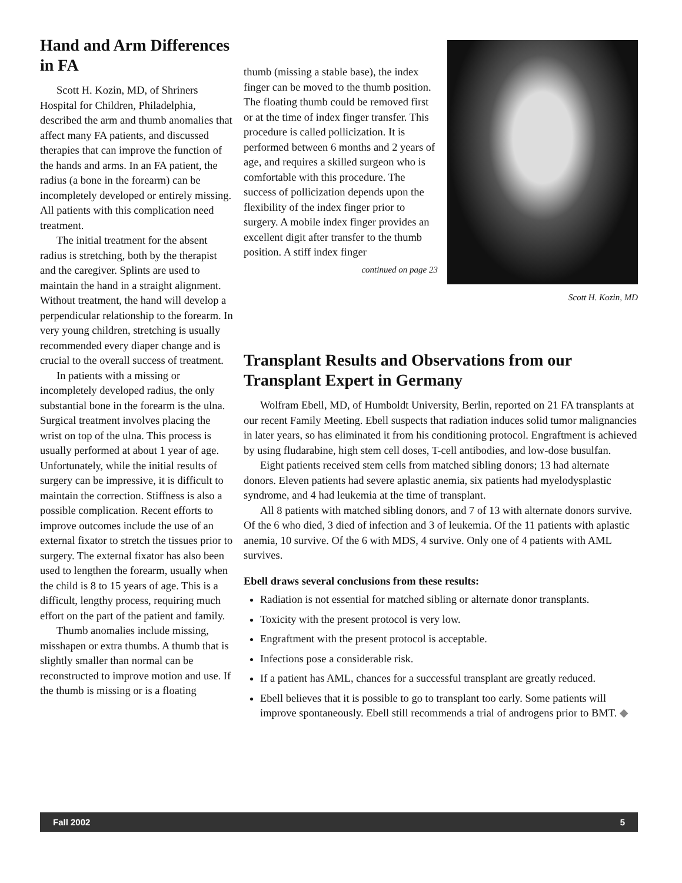Hand and Arm Differences in FA
Scott H. Kozin, MD, of Shriners Hospital for Children, Philadelphia, described the arm and thumb anomalies that affect many FA patients, and discussed therapies that can improve the function of the hands and arms. In an FA patient, the radius (a bone in the forearm) can be incompletely developed or entirely missing. All patients with this complication need treatment.
The initial treatment for the absent radius is stretching, both by the therapist and the caregiver. Splints are used to maintain the hand in a straight alignment. Without treatment, the hand will develop a perpendicular relationship to the forearm. In very young children, stretching is usually recommended every diaper change and is crucial to the overall success of treatment.
In patients with a missing or incompletely developed radius, the only substantial bone in the forearm is the ulna. Surgical treatment involves placing the wrist on top of the ulna. This process is usually performed at about 1 year of age. Unfortunately, while the initial results of surgery can be impressive, it is difficult to maintain the correction. Stiffness is also a possible complication. Recent efforts to improve outcomes include the use of an external fixator to stretch the tissues prior to surgery. The external fixator has also been used to lengthen the forearm, usually when the child is 8 to 15 years of age. This is a difficult, lengthy process, requiring much effort on the part of the patient and family.
Thumb anomalies include missing, misshapen or extra thumbs. A thumb that is slightly smaller than normal can be reconstructed to improve motion and use. If the thumb is missing or is a floating
thumb (missing a stable base), the index finger can be moved to the thumb position. The floating thumb could be removed first or at the time of index finger transfer. This procedure is called pollicization. It is performed between 6 months and 2 years of age, and requires a skilled surgeon who is comfortable with this procedure. The success of pollicization depends upon the flexibility of the index finger prior to surgery. A mobile index finger provides an excellent digit after transfer to the thumb position. A stiff index finger
continued on page 23
Scott H. Kozin, MD
Transplant Results and Observations from our Transplant Expert in Germany
Wolfram Ebell, MD, of Humboldt University, Berlin, reported on 21 FA transplants at our recent Family Meeting. Ebell suspects that radiation induces solid tumor malignancies in later years, so has eliminated it from his conditioning protocol. Engraftment is achieved by using fludarabine, high stem cell doses, T-cell antibodies, and low-dose busulfan.
Eight patients received stem cells from matched sibling donors; 13 had alternate donors. Eleven patients had severe aplastic anemia, six patients had myelodysplastic syndrome, and 4 had leukemia at the time of transplant.
All 8 patients with matched sibling donors, and 7 of 13 with alternate donors survive. Of the 6 who died, 3 died of infection and 3 of leukemia. Of the 11 patients with aplastic anemia, 10 survive. Of the 6 with MDS, 4 survive. Only one of 4 patients with AML survives.
Ebell draws several conclusions from these results:
Radiation is not essential for matched sibling or alternate donor transplants.
Toxicity with the present protocol is very low.
Engraftment with the present protocol is acceptable.
Infections pose a considerable risk.
If a patient has AML, chances for a successful transplant are greatly reduced.
Ebell believes that it is possible to go to transplant too early. Some patients will improve spontaneously. Ebell still recommends a trial of androgens prior to BMT. ◆
Fall 2002 5